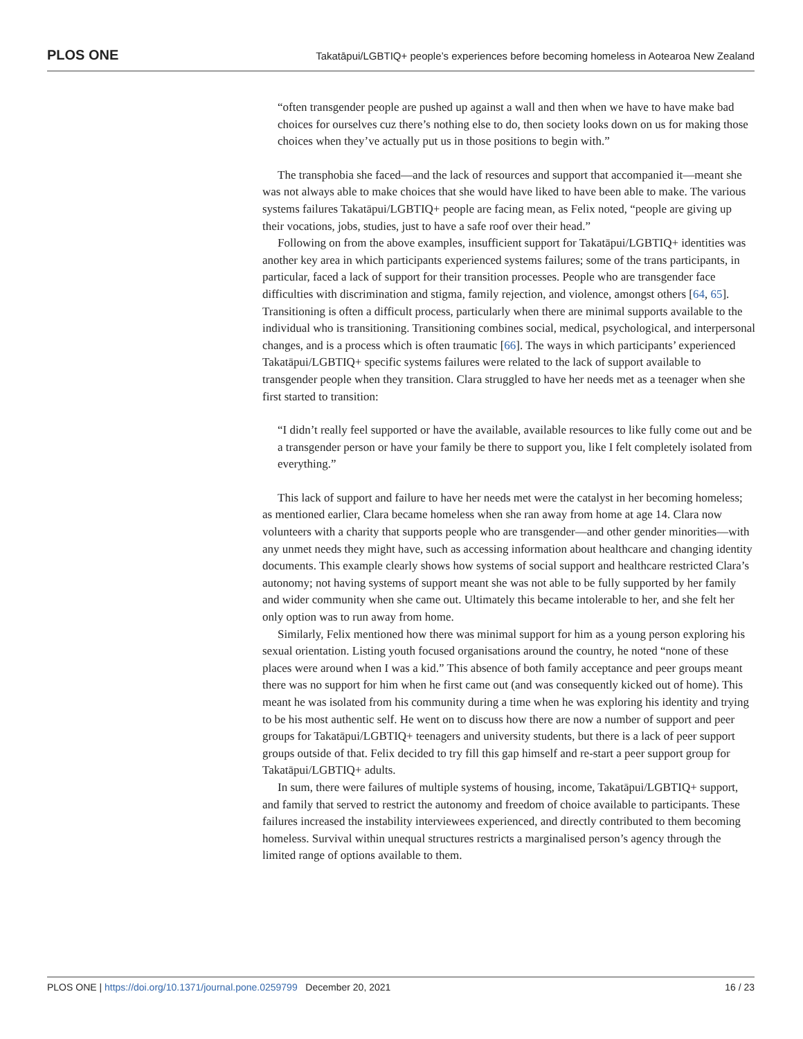PLOS ONE
Takatāpui/LGBTIQ+ people’s experiences before becoming homeless in Aotearoa New Zealand
“often transgender people are pushed up against a wall and then when we have to have make bad choices for ourselves cuz there’s nothing else to do, then society looks down on us for making those choices when they’ve actually put us in those positions to begin with.”
The transphobia she faced—and the lack of resources and support that accompanied it—meant she was not always able to make choices that she would have liked to have been able to make. The various systems failures Takatāpui/LGBTIQ+ people are facing mean, as Felix noted, “people are giving up their vocations, jobs, studies, just to have a safe roof over their head.”
Following on from the above examples, insufficient support for Takatāpui/LGBTIQ+ identities was another key area in which participants experienced systems failures; some of the trans participants, in particular, faced a lack of support for their transition processes. People who are transgender face difficulties with discrimination and stigma, family rejection, and violence, amongst others [64, 65]. Transitioning is often a difficult process, particularly when there are minimal supports available to the individual who is transitioning. Transitioning combines social, medical, psychological, and interpersonal changes, and is a process which is often traumatic [66]. The ways in which participants’ experienced Takatāpui/LGBTIQ+ specific systems failures were related to the lack of support available to transgender people when they transition. Clara struggled to have her needs met as a teenager when she first started to transition:
“I didn’t really feel supported or have the available, available resources to like fully come out and be a transgender person or have your family be there to support you, like I felt completely isolated from everything.”
This lack of support and failure to have her needs met were the catalyst in her becoming homeless; as mentioned earlier, Clara became homeless when she ran away from home at age 14. Clara now volunteers with a charity that supports people who are transgender—and other gender minorities—with any unmet needs they might have, such as accessing information about healthcare and changing identity documents. This example clearly shows how systems of social support and healthcare restricted Clara’s autonomy; not having systems of support meant she was not able to be fully supported by her family and wider community when she came out. Ultimately this became intolerable to her, and she felt her only option was to run away from home.
Similarly, Felix mentioned how there was minimal support for him as a young person exploring his sexual orientation. Listing youth focused organisations around the country, he noted “none of these places were around when I was a kid.” This absence of both family acceptance and peer groups meant there was no support for him when he first came out (and was consequently kicked out of home). This meant he was isolated from his community during a time when he was exploring his identity and trying to be his most authentic self. He went on to discuss how there are now a number of support and peer groups for Takatāpui/LGBTIQ+ teenagers and university students, but there is a lack of peer support groups outside of that. Felix decided to try fill this gap himself and re-start a peer support group for Takatāpui/LGBTIQ+ adults.
In sum, there were failures of multiple systems of housing, income, Takatāpui/LGBTIQ+ support, and family that served to restrict the autonomy and freedom of choice available to participants. These failures increased the instability interviewees experienced, and directly contributed to them becoming homeless. Survival within unequal structures restricts a marginalised person’s agency through the limited range of options available to them.
PLOS ONE | https://doi.org/10.1371/journal.pone.0259799 December 20, 2021 16 / 23